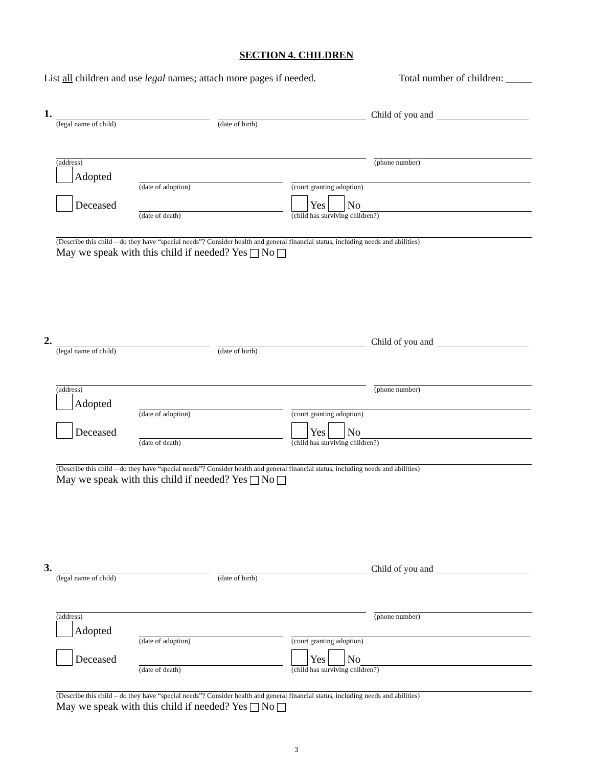SECTION 4. CHILDREN
List all children and use legal names; attach more pages if needed. Total number of children: _____
1.
Child of you and
(legal name of child) (date of birth)
(address) (phone number)
Adopted
(date of adoption) (court granting adoption)
Deceased
Yes No
(date of death) (child has surviving children?)
(Describe this child – do they have “special needs”? Consider health and general financial status, including needs and abilities)
May we speak with this child if needed? Yes No
2.
Child of you and
(legal name of child) (date of birth)
(address) (phone number)
Adopted
(date of adoption) (court granting adoption)
Deceased
Yes No
(date of death) (child has surviving children?)
(Describe this child – do they have “special needs”? Consider health and general financial status, including needs and abilities)
May we speak with this child if needed? Yes No
3.
Child of you and
(legal name of child) (date of birth)
(address) (phone number)
Adopted
(date of adoption) (court granting adoption)
Deceased
Yes No
(date of death) (child has surviving children?)
(Describe this child – do they have “special needs”? Consider health and general financial status, including needs and abilities)
May we speak with this child if needed? Yes No
3